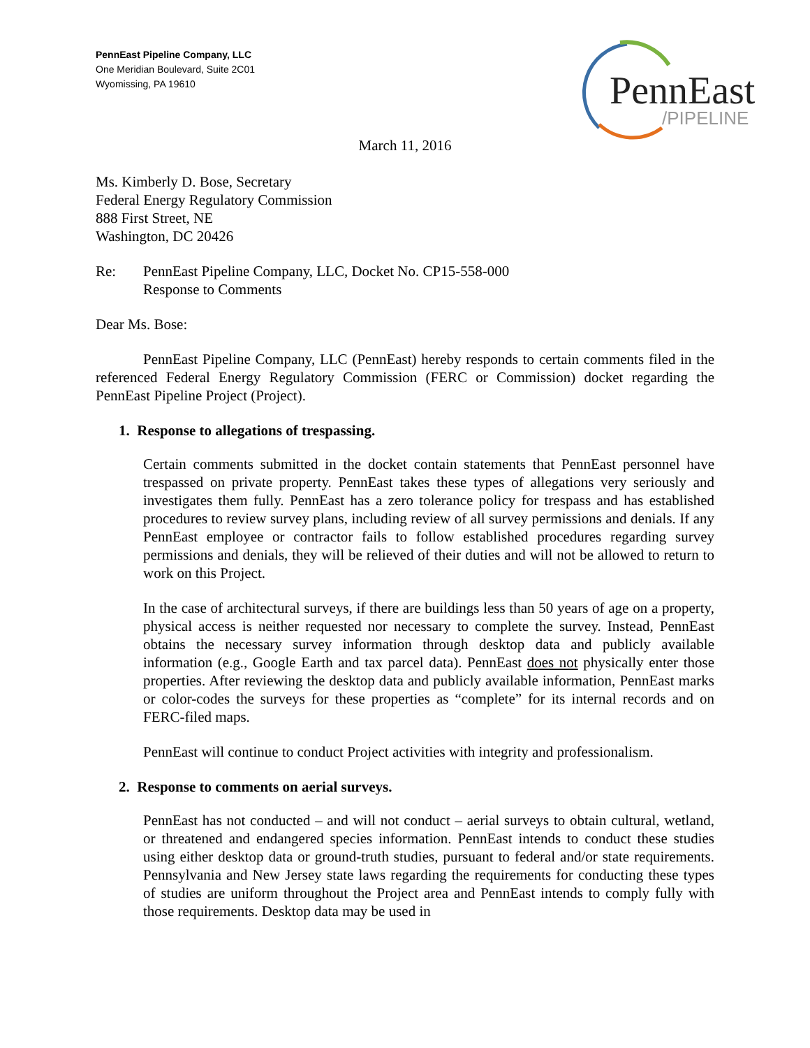PennEast Pipeline Company, LLC
One Meridian Boulevard, Suite 2C01
Wyomissing, PA 19610
PennEast
/PIPELINE
March 11, 2016
Ms. Kimberly D. Bose, Secretary
Federal Energy Regulatory Commission
888 First Street, NE
Washington, DC 20426
Re: PennEast Pipeline Company, LLC, Docket No. CP15-558-000
Response to Comments
Dear Ms. Bose:
PennEast Pipeline Company, LLC (PennEast) hereby responds to certain comments filed in the referenced Federal Energy Regulatory Commission (FERC or Commission) docket regarding the PennEast Pipeline Project (Project).
1. Response to allegations of trespassing.
Certain comments submitted in the docket contain statements that PennEast personnel have trespassed on private property. PennEast takes these types of allegations very seriously and investigates them fully. PennEast has a zero tolerance policy for trespass and has established procedures to review survey plans, including review of all survey permissions and denials. If any PennEast employee or contractor fails to follow established procedures regarding survey permissions and denials, they will be relieved of their duties and will not be allowed to return to work on this Project.
In the case of architectural surveys, if there are buildings less than 50 years of age on a property, physical access is neither requested nor necessary to complete the survey. Instead, PennEast obtains the necessary survey information through desktop data and publicly available information (e.g., Google Earth and tax parcel data). PennEast does not physically enter those properties. After reviewing the desktop data and publicly available information, PennEast marks or color-codes the surveys for these properties as “complete” for its internal records and on FERC-filed maps.
PennEast will continue to conduct Project activities with integrity and professionalism.
2. Response to comments on aerial surveys.
PennEast has not conducted – and will not conduct – aerial surveys to obtain cultural, wetland, or threatened and endangered species information. PennEast intends to conduct these studies using either desktop data or ground-truth studies, pursuant to federal and/or state requirements. Pennsylvania and New Jersey state laws regarding the requirements for conducting these types of studies are uniform throughout the Project area and PennEast intends to comply fully with those requirements. Desktop data may be used in